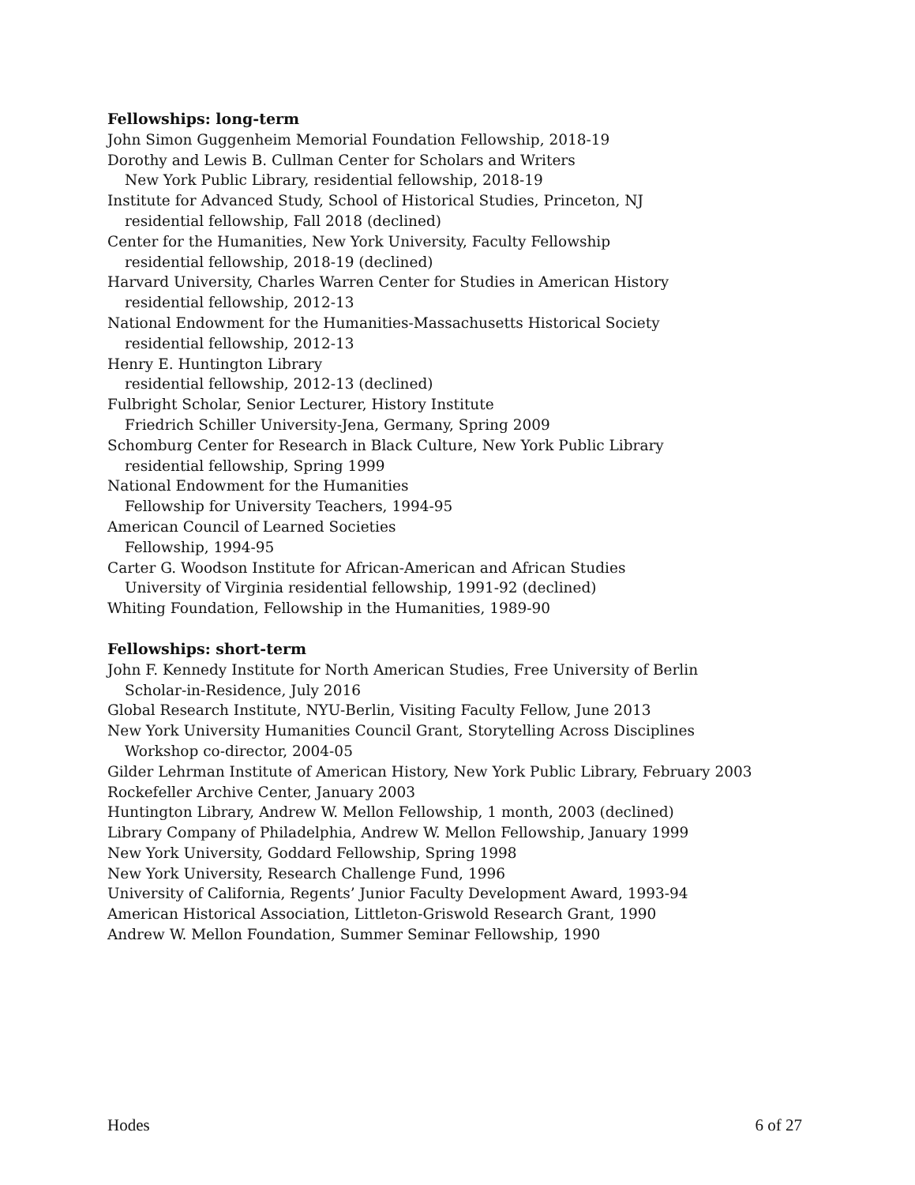Fellowships: long-term
John Simon Guggenheim Memorial Foundation Fellowship, 2018-19
Dorothy and Lewis B. Cullman Center for Scholars and Writers
New York Public Library, residential fellowship, 2018-19
Institute for Advanced Study, School of Historical Studies, Princeton, NJ
residential fellowship, Fall 2018 (declined)
Center for the Humanities, New York University, Faculty Fellowship
residential fellowship, 2018-19 (declined)
Harvard University, Charles Warren Center for Studies in American History
residential fellowship, 2012-13
National Endowment for the Humanities-Massachusetts Historical Society
residential fellowship, 2012-13
Henry E. Huntington Library
residential fellowship, 2012-13 (declined)
Fulbright Scholar, Senior Lecturer, History Institute
Friedrich Schiller University-Jena, Germany, Spring 2009
Schomburg Center for Research in Black Culture, New York Public Library
residential fellowship, Spring 1999
National Endowment for the Humanities
Fellowship for University Teachers, 1994-95
American Council of Learned Societies
Fellowship, 1994-95
Carter G. Woodson Institute for African-American and African Studies
University of Virginia residential fellowship, 1991-92 (declined)
Whiting Foundation, Fellowship in the Humanities, 1989-90
Fellowships: short-term
John F. Kennedy Institute for North American Studies, Free University of Berlin
Scholar-in-Residence, July 2016
Global Research Institute, NYU-Berlin, Visiting Faculty Fellow, June 2013
New York University Humanities Council Grant, Storytelling Across Disciplines
Workshop co-director, 2004-05
Gilder Lehrman Institute of American History, New York Public Library, February 2003
Rockefeller Archive Center, January 2003
Huntington Library, Andrew W. Mellon Fellowship, 1 month, 2003 (declined)
Library Company of Philadelphia, Andrew W. Mellon Fellowship, January 1999
New York University, Goddard Fellowship, Spring 1998
New York University, Research Challenge Fund, 1996
University of California, Regents’ Junior Faculty Development Award, 1993-94
American Historical Association, Littleton-Griswold Research Grant, 1990
Andrew W. Mellon Foundation, Summer Seminar Fellowship, 1990
Hodes 6 of 27